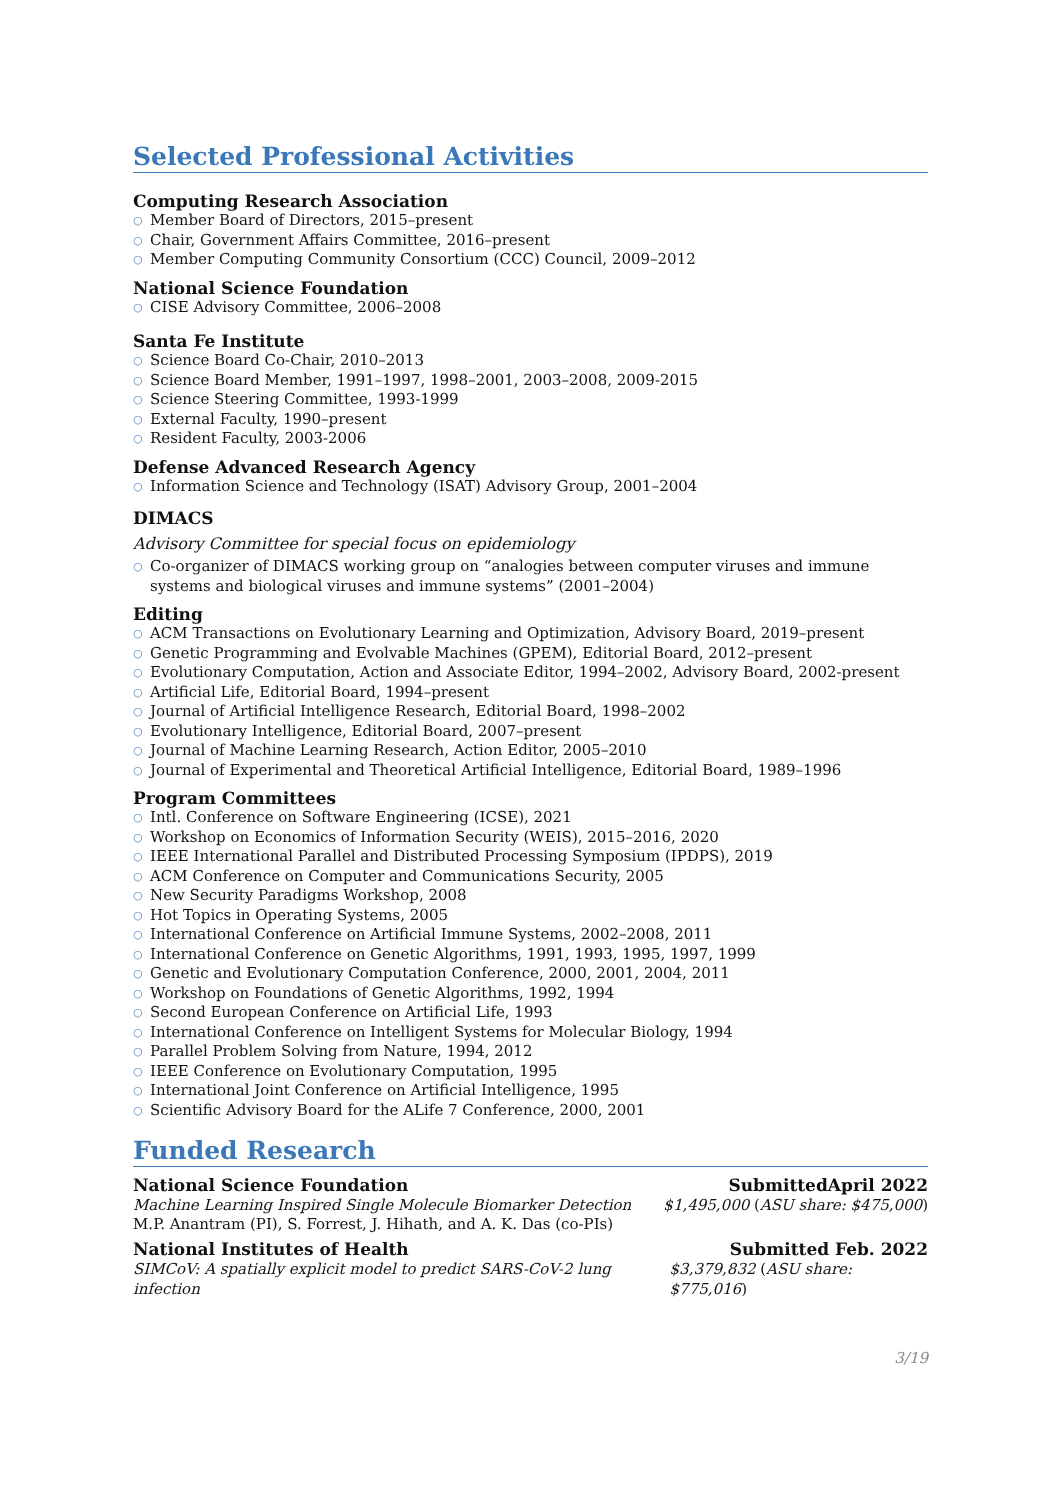Selected Professional Activities
Computing Research Association
○ Member Board of Directors, 2015–present
○ Chair, Government Affairs Committee, 2016–present
○ Member Computing Community Consortium (CCC) Council, 2009–2012
National Science Foundation
○ CISE Advisory Committee, 2006–2008
Santa Fe Institute
○ Science Board Co-Chair, 2010–2013
○ Science Board Member, 1991–1997, 1998–2001, 2003–2008, 2009-2015
○ Science Steering Committee, 1993-1999
○ External Faculty, 1990–present
○ Resident Faculty, 2003-2006
Defense Advanced Research Agency
○ Information Science and Technology (ISAT) Advisory Group, 2001–2004
DIMACS
Advisory Committee for special focus on epidemiology
○ Co-organizer of DIMACS working group on “analogies between computer viruses and immune systems and biological viruses and immune systems” (2001–2004)
Editing
○ ACM Transactions on Evolutionary Learning and Optimization, Advisory Board, 2019–present
○ Genetic Programming and Evolvable Machines (GPEM), Editorial Board, 2012–present
○ Evolutionary Computation, Action and Associate Editor, 1994–2002, Advisory Board, 2002-present
○ Artificial Life, Editorial Board, 1994–present
○ Journal of Artificial Intelligence Research, Editorial Board, 1998–2002
○ Evolutionary Intelligence, Editorial Board, 2007–present
○ Journal of Machine Learning Research, Action Editor, 2005–2010
○ Journal of Experimental and Theoretical Artificial Intelligence, Editorial Board, 1989–1996
Program Committees
○ Intl. Conference on Software Engineering (ICSE), 2021
○ Workshop on Economics of Information Security (WEIS), 2015–2016, 2020
○ IEEE International Parallel and Distributed Processing Symposium (IPDPS), 2019
○ ACM Conference on Computer and Communications Security, 2005
○ New Security Paradigms Workshop, 2008
○ Hot Topics in Operating Systems, 2005
○ International Conference on Artificial Immune Systems, 2002–2008, 2011
○ International Conference on Genetic Algorithms, 1991, 1993, 1995, 1997, 1999
○ Genetic and Evolutionary Computation Conference, 2000, 2001, 2004, 2011
○ Workshop on Foundations of Genetic Algorithms, 1992, 1994
○ Second European Conference on Artificial Life, 1993
○ International Conference on Intelligent Systems for Molecular Biology, 1994
○ Parallel Problem Solving from Nature, 1994, 2012
○ IEEE Conference on Evolutionary Computation, 1995
○ International Joint Conference on Artificial Intelligence, 1995
○ Scientific Advisory Board for the ALife 7 Conference, 2000, 2001
Funded Research
National Science Foundation SubmittedApril 2022
Machine Learning Inspired Single Molecule Biomarker Detection $1,495,000 (ASU share: $475,000)
M.P. Anantram (PI), S. Forrest, J. Hihath, and A. K. Das (co-PIs)
National Institutes of Health Submitted Feb. 2022
SIMCoV: A spatially explicit model to predict SARS-CoV-2 lung infection $3,379,832 (ASU share: $775,016)
3/19